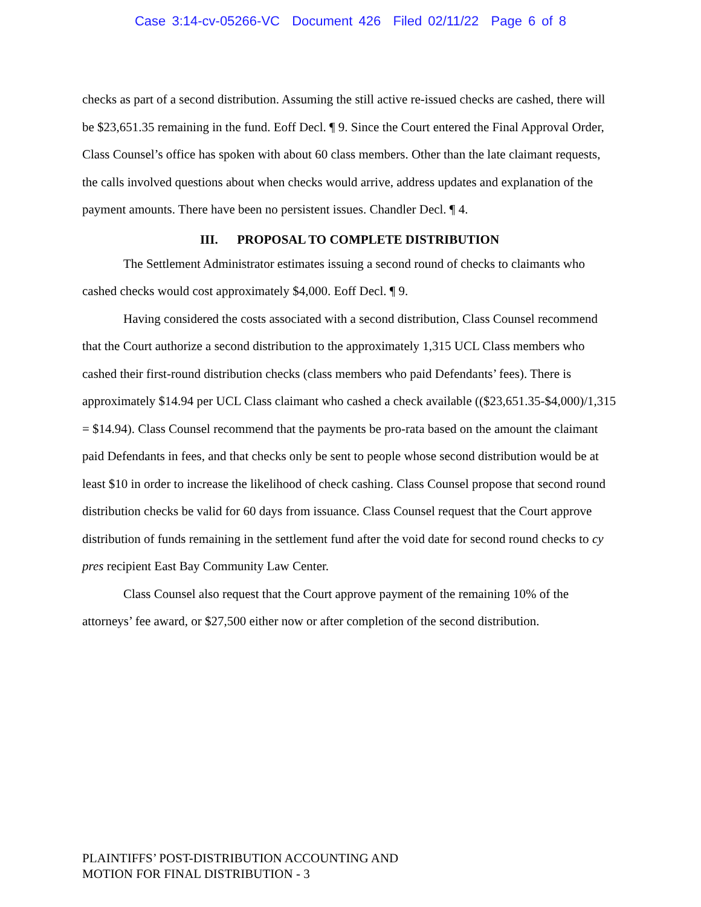Case 3:14-cv-05266-VC Document 426 Filed 02/11/22 Page 6 of 8
checks as part of a second distribution. Assuming the still active re-issued checks are cashed, there will be $23,651.35 remaining in the fund. Eoff Decl. ¶ 9. Since the Court entered the Final Approval Order, Class Counsel’s office has spoken with about 60 class members. Other than the late claimant requests, the calls involved questions about when checks would arrive, address updates and explanation of the payment amounts. There have been no persistent issues. Chandler Decl. ¶ 4.
III. PROPOSAL TO COMPLETE DISTRIBUTION
The Settlement Administrator estimates issuing a second round of checks to claimants who cashed checks would cost approximately $4,000. Eoff Decl. ¶ 9.
Having considered the costs associated with a second distribution, Class Counsel recommend that the Court authorize a second distribution to the approximately 1,315 UCL Class members who cashed their first-round distribution checks (class members who paid Defendants’ fees). There is approximately $14.94 per UCL Class claimant who cashed a check available (($23,651.35-$4,000)/1,315 = $14.94). Class Counsel recommend that the payments be pro-rata based on the amount the claimant paid Defendants in fees, and that checks only be sent to people whose second distribution would be at least $10 in order to increase the likelihood of check cashing. Class Counsel propose that second round distribution checks be valid for 60 days from issuance. Class Counsel request that the Court approve distribution of funds remaining in the settlement fund after the void date for second round checks to cy pres recipient East Bay Community Law Center.
Class Counsel also request that the Court approve payment of the remaining 10% of the attorneys’ fee award, or $27,500 either now or after completion of the second distribution.
PLAINTIFFS’ POST-DISTRIBUTION ACCOUNTING AND
MOTION FOR FINAL DISTRIBUTION - 3